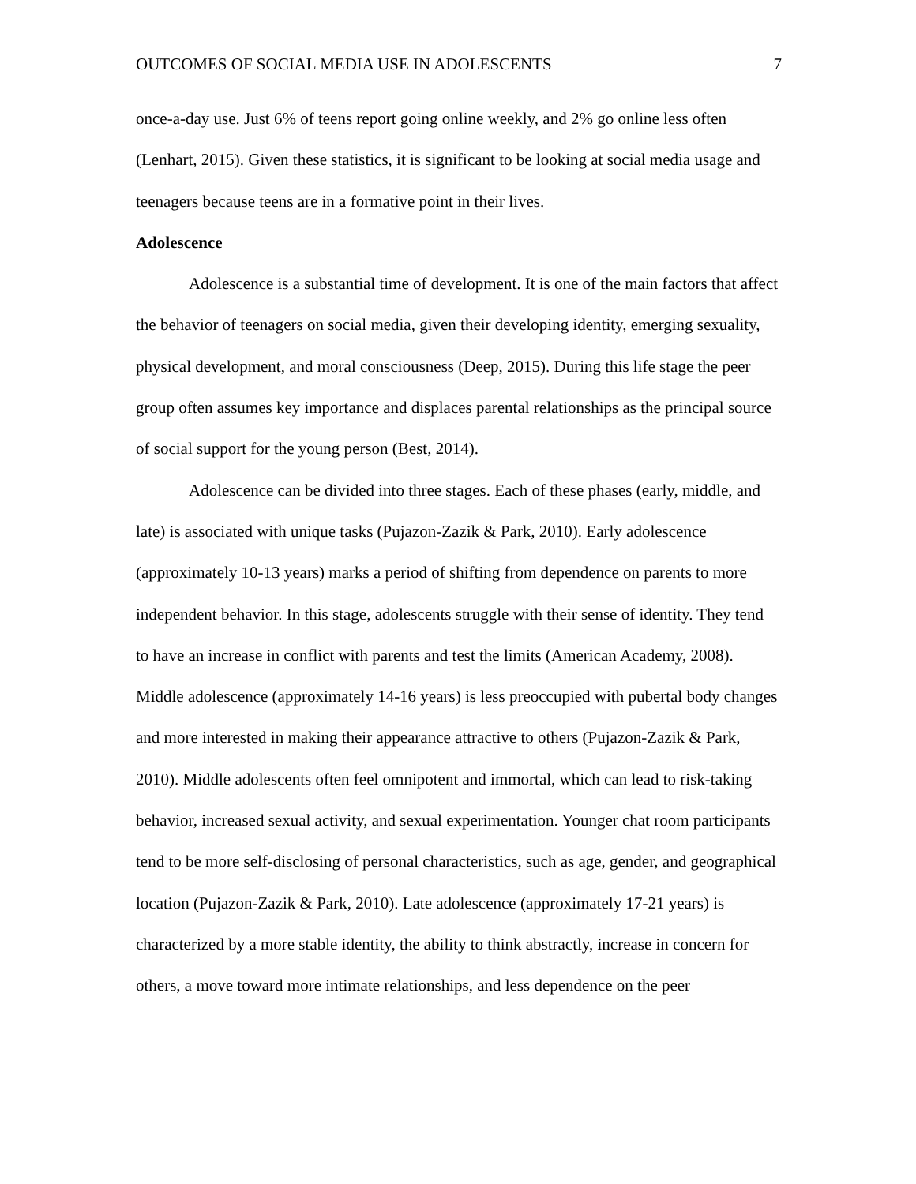OUTCOMES OF SOCIAL MEDIA USE IN ADOLESCENTS 7
once-a-day use. Just 6% of teens report going online weekly, and 2% go online less often (Lenhart, 2015). Given these statistics, it is significant to be looking at social media usage and teenagers because teens are in a formative point in their lives.
Adolescence
Adolescence is a substantial time of development. It is one of the main factors that affect the behavior of teenagers on social media, given their developing identity, emerging sexuality, physical development, and moral consciousness (Deep, 2015). During this life stage the peer group often assumes key importance and displaces parental relationships as the principal source of social support for the young person (Best, 2014).
Adolescence can be divided into three stages. Each of these phases (early, middle, and late) is associated with unique tasks (Pujazon-Zazik & Park, 2010). Early adolescence (approximately 10-13 years) marks a period of shifting from dependence on parents to more independent behavior. In this stage, adolescents struggle with their sense of identity. They tend to have an increase in conflict with parents and test the limits (American Academy, 2008). Middle adolescence (approximately 14-16 years) is less preoccupied with pubertal body changes and more interested in making their appearance attractive to others (Pujazon-Zazik & Park, 2010). Middle adolescents often feel omnipotent and immortal, which can lead to risk-taking behavior, increased sexual activity, and sexual experimentation. Younger chat room participants tend to be more self-disclosing of personal characteristics, such as age, gender, and geographical location (Pujazon-Zazik & Park, 2010). Late adolescence (approximately 17-21 years) is characterized by a more stable identity, the ability to think abstractly, increase in concern for others, a move toward more intimate relationships, and less dependence on the peer